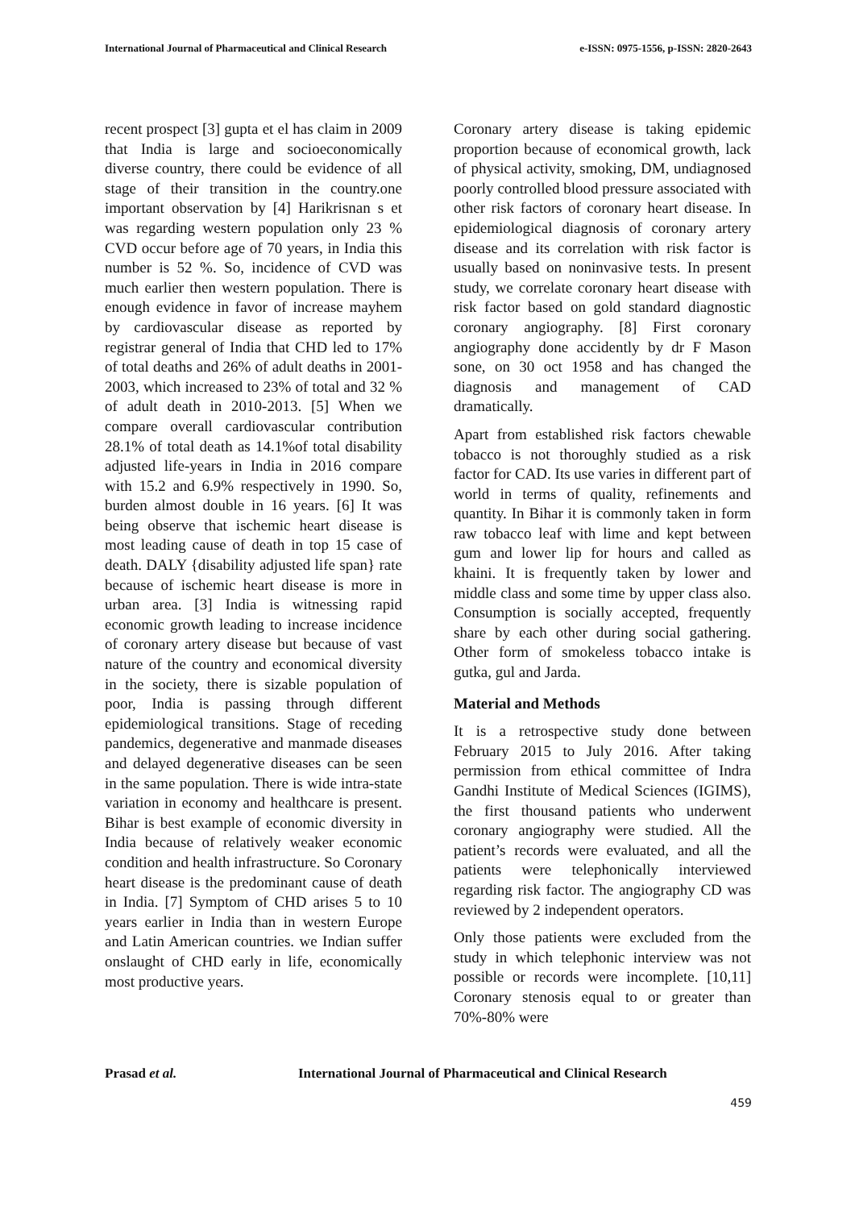International Journal of Pharmaceutical and Clinical Research e-ISSN: 0975-1556, p-ISSN: 2820-2643
recent prospect [3] gupta et el has claim in 2009 that India is large and socioeconomically diverse country, there could be evidence of all stage of their transition in the country.one important observation by [4] Harikrisnan s et was regarding western population only 23 % CVD occur before age of 70 years, in India this number is 52 %. So, incidence of CVD was much earlier then western population. There is enough evidence in favor of increase mayhem by cardiovascular disease as reported by registrar general of India that CHD led to 17% of total deaths and 26% of adult deaths in 2001-2003, which increased to 23% of total and 32 % of adult death in 2010-2013. [5] When we compare overall cardiovascular contribution 28.1% of total death as 14.1%of total disability adjusted life-years in India in 2016 compare with 15.2 and 6.9% respectively in 1990. So, burden almost double in 16 years. [6] It was being observe that ischemic heart disease is most leading cause of death in top 15 case of death. DALY {disability adjusted life span} rate because of ischemic heart disease is more in urban area. [3] India is witnessing rapid economic growth leading to increase incidence of coronary artery disease but because of vast nature of the country and economical diversity in the society, there is sizable population of poor, India is passing through different epidemiological transitions. Stage of receding pandemics, degenerative and manmade diseases and delayed degenerative diseases can be seen in the same population. There is wide intra-state variation in economy and healthcare is present. Bihar is best example of economic diversity in India because of relatively weaker economic condition and health infrastructure. So Coronary heart disease is the predominant cause of death in India. [7] Symptom of CHD arises 5 to 10 years earlier in India than in western Europe and Latin American countries. we Indian suffer onslaught of CHD early in life, economically most productive years.
Coronary artery disease is taking epidemic proportion because of economical growth, lack of physical activity, smoking, DM, undiagnosed poorly controlled blood pressure associated with other risk factors of coronary heart disease. In epidemiological diagnosis of coronary artery disease and its correlation with risk factor is usually based on noninvasive tests. In present study, we correlate coronary heart disease with risk factor based on gold standard diagnostic coronary angiography. [8] First coronary angiography done accidently by dr F Mason sone, on 30 oct 1958 and has changed the diagnosis and management of CAD dramatically.
Apart from established risk factors chewable tobacco is not thoroughly studied as a risk factor for CAD. Its use varies in different part of world in terms of quality, refinements and quantity. In Bihar it is commonly taken in form raw tobacco leaf with lime and kept between gum and lower lip for hours and called as khaini. It is frequently taken by lower and middle class and some time by upper class also. Consumption is socially accepted, frequently share by each other during social gathering. Other form of smokeless tobacco intake is gutka, gul and Jarda.
Material and Methods
It is a retrospective study done between February 2015 to July 2016. After taking permission from ethical committee of Indra Gandhi Institute of Medical Sciences (IGIMS), the first thousand patients who underwent coronary angiography were studied. All the patient’s records were evaluated, and all the patients were telephonically interviewed regarding risk factor. The angiography CD was reviewed by 2 independent operators.
Only those patients were excluded from the study in which telephonic interview was not possible or records were incomplete. [10,11] Coronary stenosis equal to or greater than 70%-80% were
Prasad et al. International Journal of Pharmaceutical and Clinical Research
459